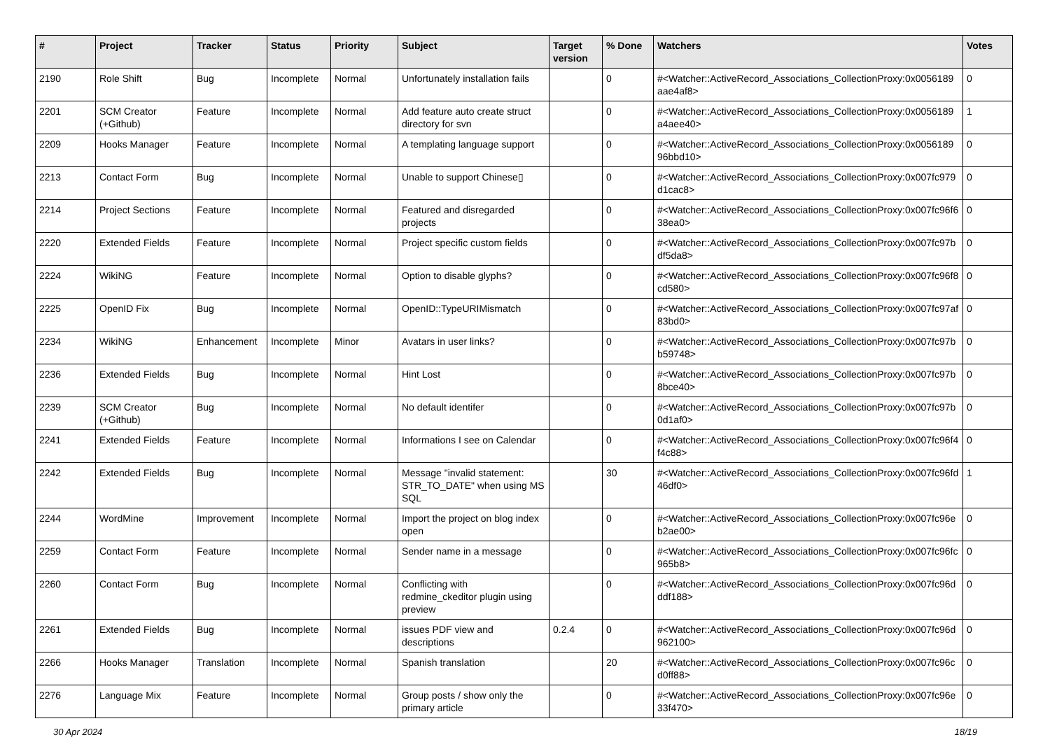| # | Project | Tracker | Status | Priority | Subject | Target version | % Done | Watchers | Votes |
| --- | --- | --- | --- | --- | --- | --- | --- | --- | --- |
| 2190 | Role Shift | Bug | Incomplete | Normal | Unfortunately installation fails | | 0 | #<Watcher::ActiveRecord_Associations_CollectionProxy:0x0056189 aae4af8> | 0 |
| 2201 | SCM Creator (+Github) | Feature | Incomplete | Normal | Add feature auto create struct directory for svn | | 0 | #<Watcher::ActiveRecord_Associations_CollectionProxy:0x0056189 a4aee40> | 1 |
| 2209 | Hooks Manager | Feature | Incomplete | Normal | A templating language support | | 0 | #<Watcher::ActiveRecord_Associations_CollectionProxy:0x0056189 96bbd10> | 0 |
| 2213 | Contact Form | Bug | Incomplete | Normal | Unable to support Chinese▯ | | 0 | #<Watcher::ActiveRecord_Associations_CollectionProxy:0x007fc979 d1cac8> | 0 |
| 2214 | Project Sections | Feature | Incomplete | Normal | Featured and disregarded projects | | 0 | #<Watcher::ActiveRecord_Associations_CollectionProxy:0x007fc96f6 38ea0> | 0 |
| 2220 | Extended Fields | Feature | Incomplete | Normal | Project specific custom fields | | 0 | #<Watcher::ActiveRecord_Associations_CollectionProxy:0x007fc97b df5da8> | 0 |
| 2224 | WikiNG | Feature | Incomplete | Normal | Option to disable glyphs? | | 0 | #<Watcher::ActiveRecord_Associations_CollectionProxy:0x007fc96f8 cd580> | 0 |
| 2225 | OpenID Fix | Bug | Incomplete | Normal | OpenID::TypeURIMismatch | | 0 | #<Watcher::ActiveRecord_Associations_CollectionProxy:0x007fc97af 83bd0> | 0 |
| 2234 | WikiNG | Enhancement | Incomplete | Minor | Avatars in user links? | | 0 | #<Watcher::ActiveRecord_Associations_CollectionProxy:0x007fc97b b59748> | 0 |
| 2236 | Extended Fields | Bug | Incomplete | Normal | Hint Lost | | 0 | #<Watcher::ActiveRecord_Associations_CollectionProxy:0x007fc97b 8bce40> | 0 |
| 2239 | SCM Creator (+Github) | Bug | Incomplete | Normal | No default identifer | | 0 | #<Watcher::ActiveRecord_Associations_CollectionProxy:0x007fc97b 0d1af0> | 0 |
| 2241 | Extended Fields | Feature | Incomplete | Normal | Informations I see on Calendar | | 0 | #<Watcher::ActiveRecord_Associations_CollectionProxy:0x007fc96f4 f4c88> | 0 |
| 2242 | Extended Fields | Bug | Incomplete | Normal | Message "invalid statement: STR_TO_DATE" when using MS SQL | | 30 | #<Watcher::ActiveRecord_Associations_CollectionProxy:0x007fc96fd 46df0> | 1 |
| 2244 | WordMine | Improvement | Incomplete | Normal | Import the project on blog index open | | 0 | #<Watcher::ActiveRecord_Associations_CollectionProxy:0x007fc96e b2ae00> | 0 |
| 2259 | Contact Form | Feature | Incomplete | Normal | Sender name in a message | | 0 | #<Watcher::ActiveRecord_Associations_CollectionProxy:0x007fc96fc 965b8> | 0 |
| 2260 | Contact Form | Bug | Incomplete | Normal | Conflicting with redmine_ckeditor plugin using preview | | 0 | #<Watcher::ActiveRecord_Associations_CollectionProxy:0x007fc96d ddf188> | 0 |
| 2261 | Extended Fields | Bug | Incomplete | Normal | issues PDF view and descriptions | 0.2.4 | 0 | #<Watcher::ActiveRecord_Associations_CollectionProxy:0x007fc96d 962100> | 0 |
| 2266 | Hooks Manager | Translation | Incomplete | Normal | Spanish translation | | 20 | #<Watcher::ActiveRecord_Associations_CollectionProxy:0x007fc96c d0ff88> | 0 |
| 2276 | Language Mix | Feature | Incomplete | Normal | Group posts / show only the primary article | | 0 | #<Watcher::ActiveRecord_Associations_CollectionProxy:0x007fc96e 33f470> | 0 |
30 Apr 2024 18/19